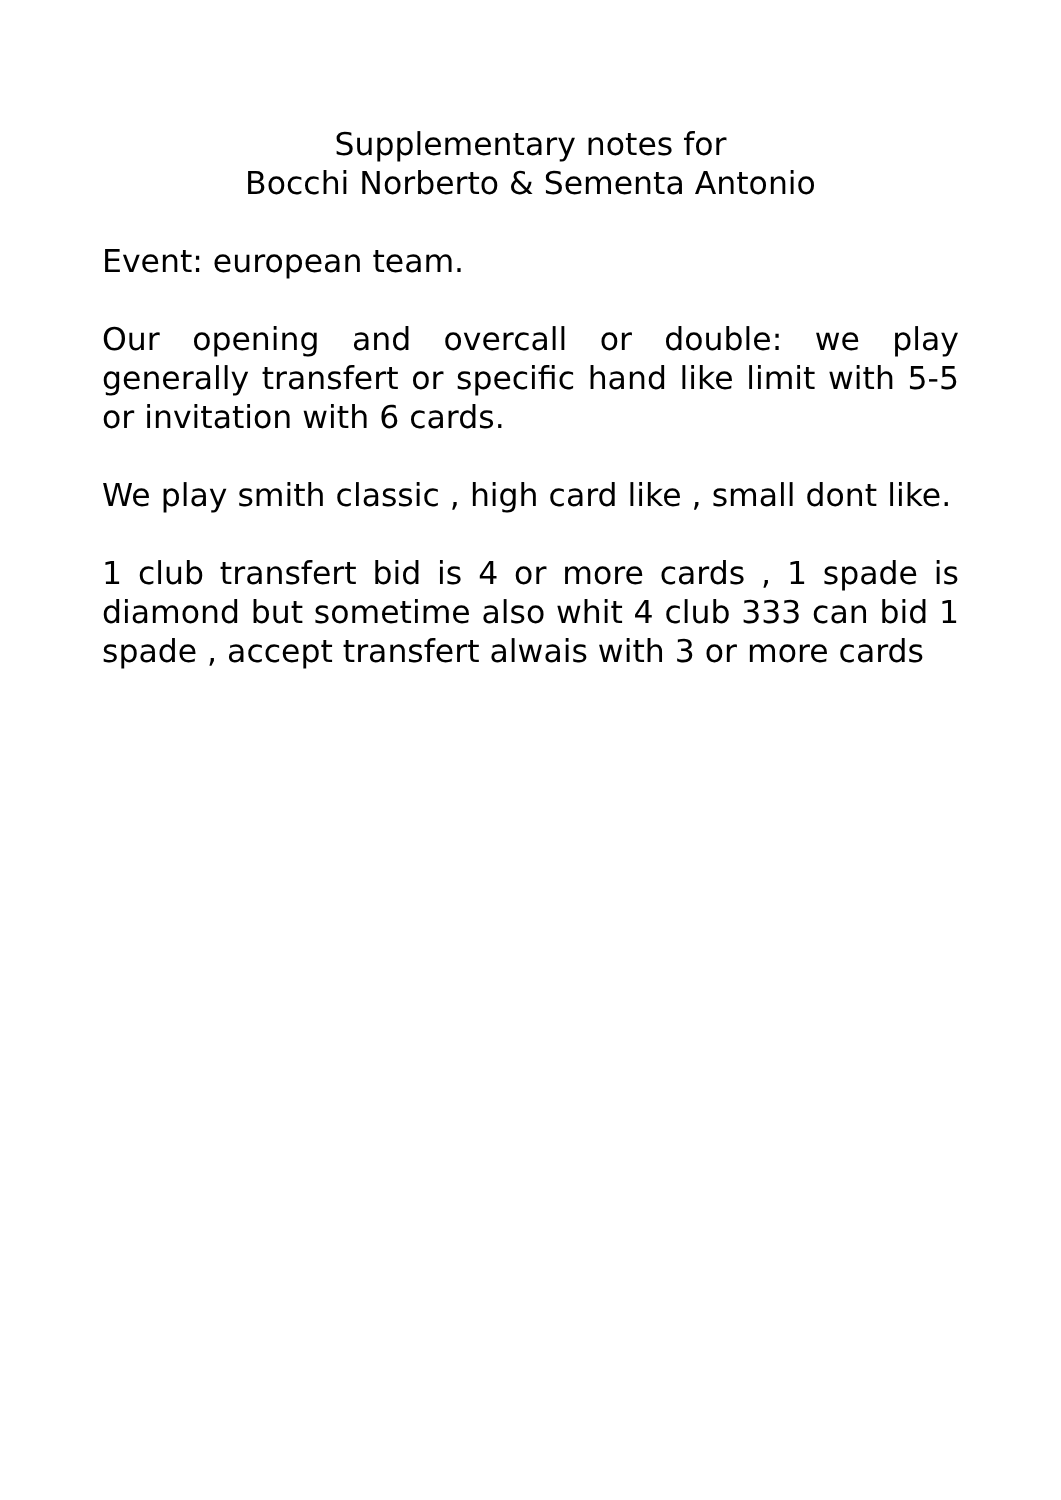Supplementary notes for
Bocchi Norberto & Sementa Antonio
Event: european team.
Our opening and overcall or double: we play generally transfert or specific hand like limit with 5-5 or invitation with 6 cards.
We play smith classic , high card like , small dont like.
1 club transfert bid is 4 or more cards , 1 spade is diamond but sometime also whit 4 club 333 can bid 1 spade , accept transfert alwais with 3 or more cards